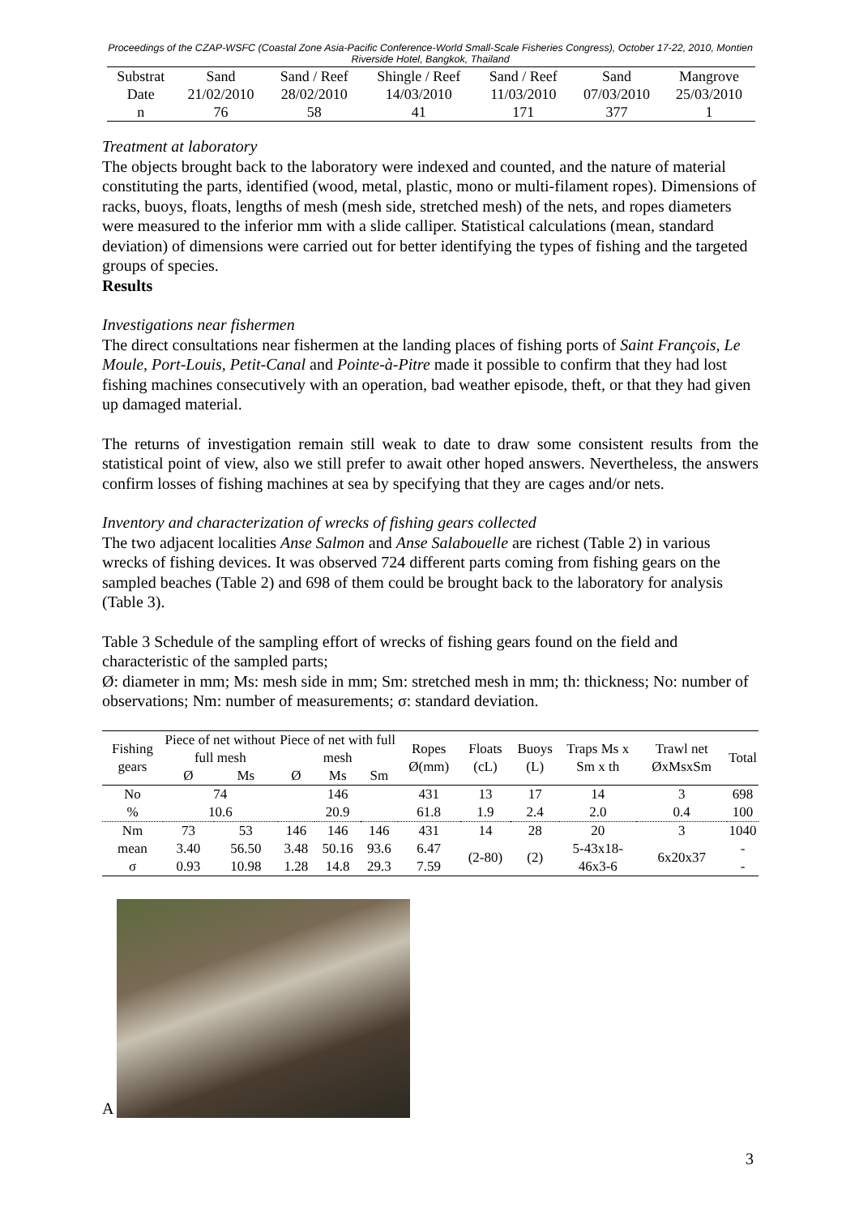Proceedings of the CZAP-WSFC (Coastal Zone Asia-Pacific Conference-World Small-Scale Fisheries Congress), October 17-22, 2010, Montien Riverside Hotel, Bangkok, Thailand
| Substrat | Sand | Sand / Reef | Shingle / Reef | Sand / Reef | Sand | Mangrove |
| Date | 21/02/2010 | 28/02/2010 | 14/03/2010 | 11/03/2010 | 07/03/2010 | 25/03/2010 |
| n | 76 | 58 | 41 | 171 | 377 | 1 |
Treatment at laboratory
The objects brought back to the laboratory were indexed and counted, and the nature of material constituting the parts, identified (wood, metal, plastic, mono or multi-filament ropes). Dimensions of racks, buoys, floats, lengths of mesh (mesh side, stretched mesh) of the nets, and ropes diameters were measured to the inferior mm with a slide calliper. Statistical calculations (mean, standard deviation) of dimensions were carried out for better identifying the types of fishing and the targeted groups of species.
Results
Investigations near fishermen
The direct consultations near fishermen at the landing places of fishing ports of Saint François, Le Moule, Port-Louis, Petit-Canal and Pointe-à-Pitre made it possible to confirm that they had lost fishing machines consecutively with an operation, bad weather episode, theft, or that they had given up damaged material.
The returns of investigation remain still weak to date to draw some consistent results from the statistical point of view, also we still prefer to await other hoped answers. Nevertheless, the answers confirm losses of fishing machines at sea by specifying that they are cages and/or nets.
Inventory and characterization of wrecks of fishing gears collected
The two adjacent localities Anse Salmon and Anse Salabouelle are richest (Table 2) in various wrecks of fishing devices. It was observed 724 different parts coming from fishing gears on the sampled beaches (Table 2) and 698 of them could be brought back to the laboratory for analysis (Table 3).
Table 3 Schedule of the sampling effort of wrecks of fishing gears found on the field and characteristic of the sampled parts;
Ø: diameter in mm; Ms: mesh side in mm; Sm: stretched mesh in mm; th: thickness; No: number of observations; Nm: number of measurements; σ: standard deviation.
| Fishing gears | Piece of net without full mesh | | Piece of net with full mesh | | | Ropes Ø(mm) | Floats (cL) | Buoys (L) | Traps Ms x Sm x th | Trawl net ØxMsxSm | Total |
| --- | --- | --- | --- | --- | --- | --- | --- | --- | --- | --- | --- |
| | Ø | Ms | Ø | Ms | Sm | | | | | | |
| No | 74 | | 146 | | | 431 | 13 | 17 | 14 | 3 | 698 |
| % | 10.6 | | 20.9 | | | 61.8 | 1.9 | 2.4 | 2.0 | 0.4 | 100 |
| Nm | 73 | 53 | 146 | 146 | 146 | 431 | 14 | 28 | 20 | 3 | 1040 |
| mean | 3.40 | 56.50 | 3.48 | 50.16 | 93.6 | 6.47 | (2-80) | (2) | 5-43x18-46x3-6 | 6x20x37 | - |
| σ | 0.93 | 10.98 | 1.28 | 14.8 | 29.3 | 7.59 | | | | | - |
A
3